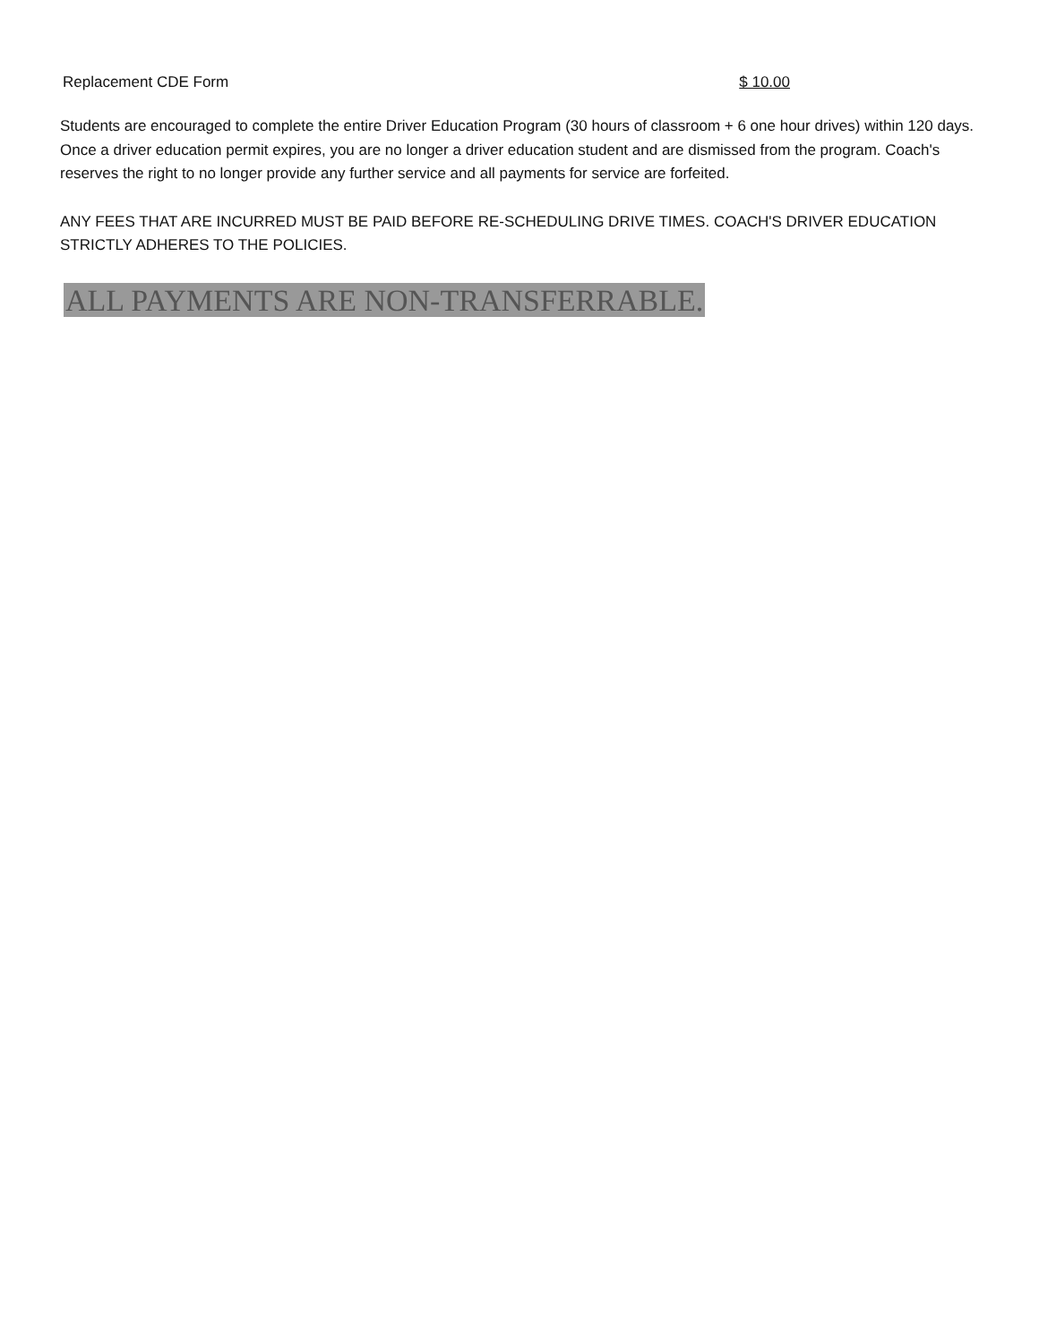Replacement CDE Form $ 10.00
Students are encouraged to complete the entire Driver Education Program (30 hours of classroom + 6 one hour drives) within 120 days. Once a driver education permit expires, you are no longer a driver education student and are dismissed from the program. Coach's reserves the right to no longer provide any further service and all payments for service are forfeited.
ANY FEES THAT ARE INCURRED MUST BE PAID BEFORE RE-SCHEDULING DRIVE TIMES. COACH'S DRIVER EDUCATION STRICTLY ADHERES TO THE POLICIES.
ALL PAYMENTS ARE NON-TRANSFERRABLE.